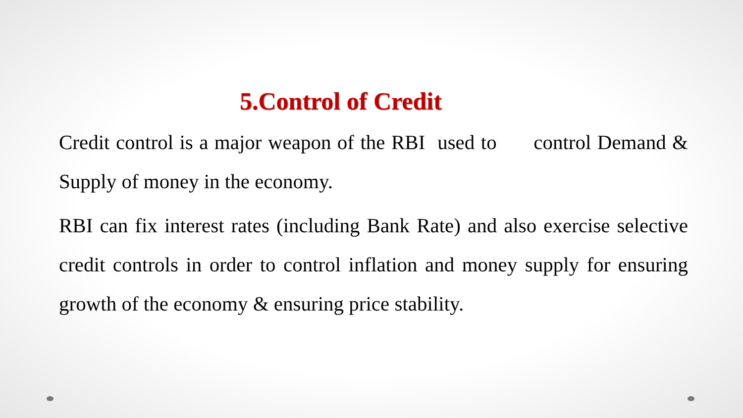5.Control of Credit
Credit control is a major weapon of the RBI used to control Demand & Supply of money in the economy.
RBI can fix interest rates (including Bank Rate) and also exercise selective credit controls in order to control inflation and money supply for ensuring growth of the economy & ensuring price stability.